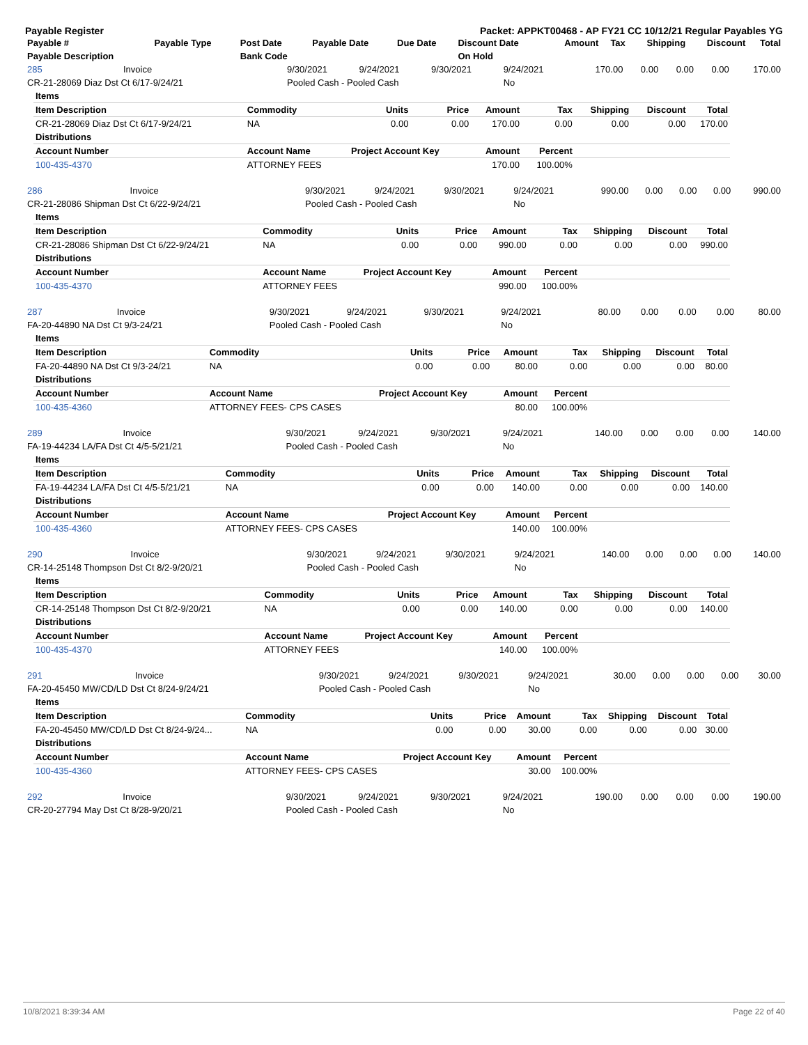Payable Register Packet: APPKT00468 - AP FY21 CC 10/12/21 Regular Payables YG
| Payable # | Payable Type | Post Date | Payable Date | Due Date | Discount Date | Amount | Tax | Shipping | Discount | Total |
| --- | --- | --- | --- | --- | --- | --- | --- | --- | --- | --- |
| Payable Description | | Bank Code | | | On Hold | | | | | |
| 285 | Invoice | 9/30/2021 | 9/24/2021 | 9/30/2021 | 9/24/2021 | 170.00 | 0.00 | 0.00 | 0.00 | 170.00 |
| CR-21-28069 Diaz Dst Ct 6/17-9/24/21 | | Pooled Cash - Pooled Cash | | | No | | | | | |
| Items | | | | | | | | |
| --- | --- | --- | --- | --- | --- | --- | --- | --- |
| Item Description | Commodity | Units | Price | Amount | Tax | Shipping | Discount | Total |
| CR-21-28069 Diaz Dst Ct 6/17-9/24/21 | NA | 0.00 | 0.00 | 170.00 | 0.00 | 0.00 | 0.00 | 170.00 |
| Distributions | | | | | | | | |
| Account Number | Account Name | Project Account Key | | Amount | Percent | | | |
| 100-435-4370 | ATTORNEY FEES | | | 170.00 | 100.00% | | | |
| 286 | Invoice | 9/30/2021 | 9/24/2021 | 9/30/2021 | 9/24/2021 | 990.00 | 0.00 | 0.00 | 0.00 | 990.00 |
| CR-21-28086 Shipman Dst Ct 6/22-9/24/21 | | Pooled Cash - Pooled Cash | | | No | | | | | |
| Items | | | | | | | | |
| --- | --- | --- | --- | --- | --- | --- | --- | --- |
| Item Description | Commodity | Units | Price | Amount | Tax | Shipping | Discount | Total |
| CR-21-28086 Shipman Dst Ct 6/22-9/24/21 | NA | 0.00 | 0.00 | 990.00 | 0.00 | 0.00 | 0.00 | 990.00 |
| Distributions | | | | | | | | |
| Account Number | Account Name | Project Account Key | | Amount | Percent | | | |
| 100-435-4370 | ATTORNEY FEES | | | 990.00 | 100.00% | | | |
| 287 | Invoice | 9/30/2021 | 9/24/2021 | 9/30/2021 | 9/24/2021 | 80.00 | 0.00 | 0.00 | 0.00 | 80.00 |
| FA-20-44890 NA Dst Ct 9/3-24/21 | | Pooled Cash - Pooled Cash | | | No | | | | | |
| Items | | | | | | | | |
| --- | --- | --- | --- | --- | --- | --- | --- | --- |
| Item Description | Commodity | Units | Price | Amount | Tax | Shipping | Discount | Total |
| FA-20-44890 NA Dst Ct 9/3-24/21 | NA | 0.00 | 0.00 | 80.00 | 0.00 | 0.00 | 0.00 | 80.00 |
| Distributions | | | | | | | | |
| Account Number | Account Name | Project Account Key | | Amount | Percent | | | |
| 100-435-4360 | ATTORNEY FEES- CPS CASES | | | 80.00 | 100.00% | | | |
| 289 | Invoice | 9/30/2021 | 9/24/2021 | 9/30/2021 | 9/24/2021 | 140.00 | 0.00 | 0.00 | 0.00 | 140.00 |
| FA-19-44234 LA/FA Dst Ct 4/5-5/21/21 | | Pooled Cash - Pooled Cash | | | No | | | | | |
| Items | | | | | | | | |
| --- | --- | --- | --- | --- | --- | --- | --- | --- |
| Item Description | Commodity | Units | Price | Amount | Tax | Shipping | Discount | Total |
| FA-19-44234 LA/FA Dst Ct 4/5-5/21/21 | NA | 0.00 | 0.00 | 140.00 | 0.00 | 0.00 | 0.00 | 140.00 |
| Distributions | | | | | | | | |
| Account Number | Account Name | Project Account Key | | Amount | Percent | | | |
| 100-435-4360 | ATTORNEY FEES- CPS CASES | | | 140.00 | 100.00% | | | |
| 290 | Invoice | 9/30/2021 | 9/24/2021 | 9/30/2021 | 9/24/2021 | 140.00 | 0.00 | 0.00 | 0.00 | 140.00 |
| CR-14-25148 Thompson Dst Ct 8/2-9/20/21 | | Pooled Cash - Pooled Cash | | | No | | | | | |
| Items | | | | | | | | |
| --- | --- | --- | --- | --- | --- | --- | --- | --- |
| Item Description | Commodity | Units | Price | Amount | Tax | Shipping | Discount | Total |
| CR-14-25148 Thompson Dst Ct 8/2-9/20/21 | NA | 0.00 | 0.00 | 140.00 | 0.00 | 0.00 | 0.00 | 140.00 |
| Distributions | | | | | | | | |
| Account Number | Account Name | Project Account Key | | Amount | Percent | | | |
| 100-435-4370 | ATTORNEY FEES | | | 140.00 | 100.00% | | | |
| 291 | Invoice | 9/30/2021 | 9/24/2021 | 9/30/2021 | 9/24/2021 | 30.00 | 0.00 | 0.00 | 0.00 | 30.00 |
| FA-20-45450 MW/CD/LD Dst Ct 8/24-9/24/21 | | Pooled Cash - Pooled Cash | | | No | | | | | |
| Items | | | | | | | | |
| --- | --- | --- | --- | --- | --- | --- | --- | --- |
| Item Description | Commodity | Units | Price | Amount | Tax | Shipping | Discount | Total |
| FA-20-45450 MW/CD/LD Dst Ct 8/24-9/24... | NA | 0.00 | 0.00 | 30.00 | 0.00 | 0.00 | 0.00 | 30.00 |
| Distributions | | | | | | | | |
| Account Number | Account Name | Project Account Key | | Amount | Percent | | | |
| 100-435-4360 | ATTORNEY FEES- CPS CASES | | | 30.00 | 100.00% | | | |
| 292 | Invoice | 9/30/2021 | 9/24/2021 | 9/30/2021 | 9/24/2021 | 190.00 | 0.00 | 0.00 | 0.00 | 190.00 |
| CR-20-27794 May Dst Ct 8/28-9/20/21 | | Pooled Cash - Pooled Cash | | | No | | | | | |
10/8/2021 8:39:34 AM Page 22 of 40